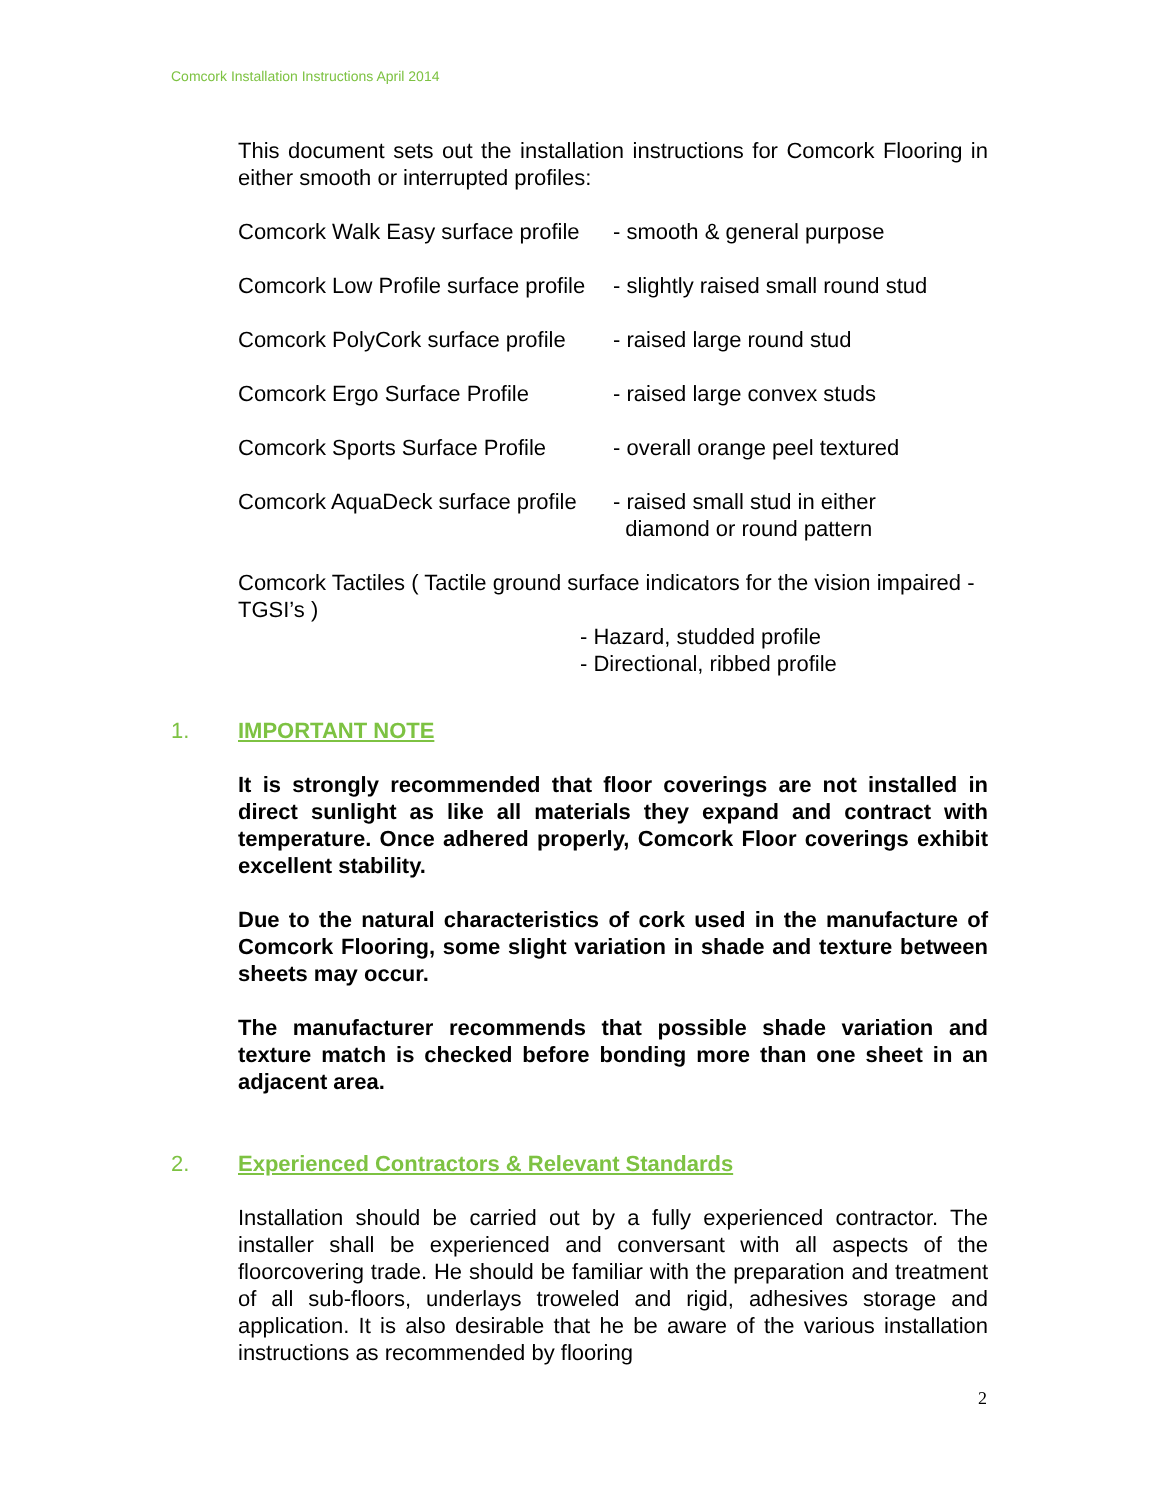Comcork Installation Instructions April 2014
This document sets out the installation instructions for Comcork Flooring in either smooth or interrupted profiles:
Comcork Walk Easy surface profile - smooth & general purpose
Comcork Low Profile surface profile - slightly raised small round stud
Comcork PolyCork surface profile - raised large round stud
Comcork Ergo Surface Profile - raised large convex studs
Comcork Sports Surface Profile - overall orange peel textured
Comcork AquaDeck surface profile - raised small stud in either
diamond or round pattern
Comcork Tactiles ( Tactile ground surface indicators for the vision impaired - TGSI’s )
- Hazard, studded profile
- Directional, ribbed profile
1. IMPORTANT NOTE
It is strongly recommended that floor coverings are not installed in direct sunlight as like all materials they expand and contract with temperature. Once adhered properly, Comcork Floor coverings exhibit excellent stability.
Due to the natural characteristics of cork used in the manufacture of Comcork Flooring, some slight variation in shade and texture between sheets may occur.
The manufacturer recommends that possible shade variation and texture match is checked before bonding more than one sheet in an adjacent area.
2. Experienced Contractors & Relevant Standards
Installation should be carried out by a fully experienced contractor. The installer shall be experienced and conversant with all aspects of the floorcovering trade. He should be familiar with the preparation and treatment of all sub-floors, underlays troweled and rigid, adhesives storage and application. It is also desirable that he be aware of the various installation instructions as recommended by flooring
2